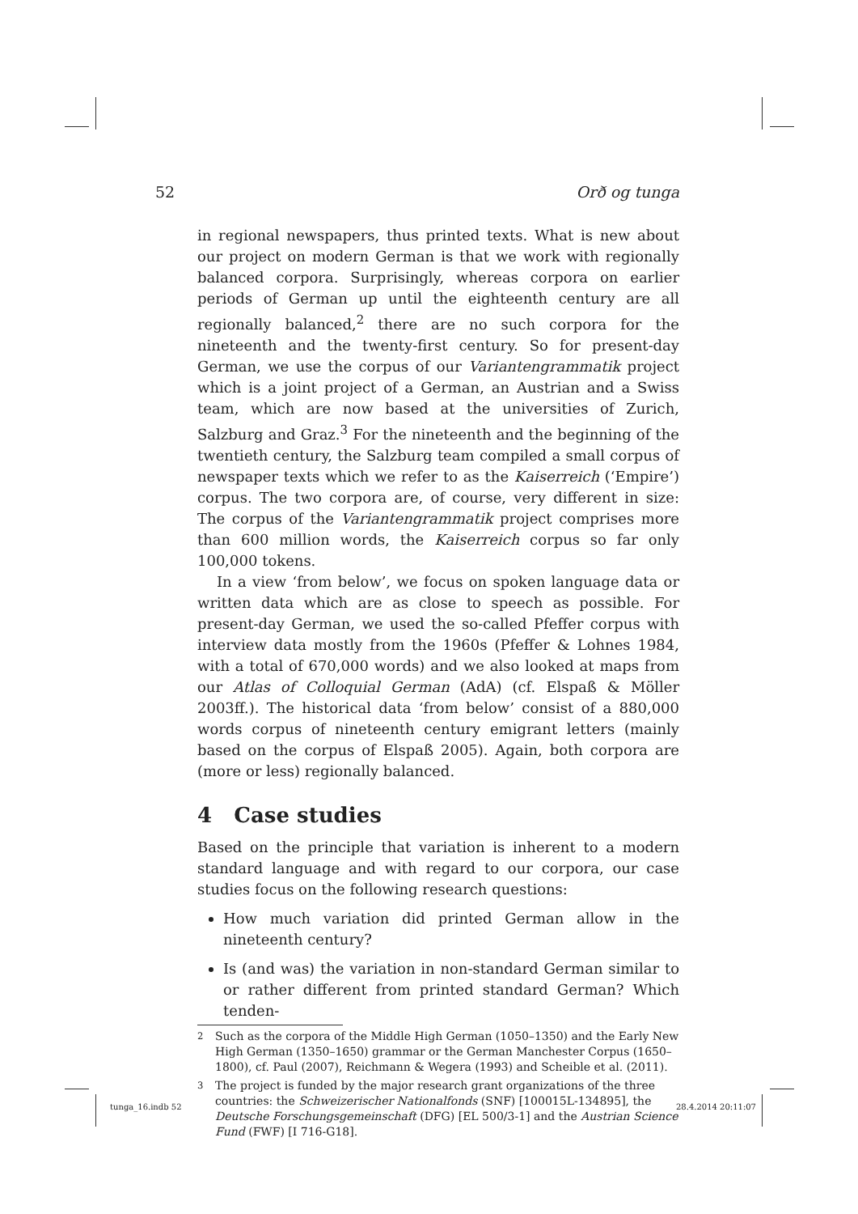52 Orð og tunga
in regional newspapers, thus printed texts. What is new about our project on modern German is that we work with regionally balanced corpora. Surprisingly, whereas corpora on earlier periods of German up until the eighteenth century are all regionally balanced,<sup>2</sup> there are no such corpora for the nineteenth and the twenty-first century. So for present-day German, we use the corpus of our Variantengrammatik project which is a joint project of a German, an Austrian and a Swiss team, which are now based at the universities of Zurich, Salzburg and Graz.<sup>3</sup> For the nineteenth and the beginning of the twentieth century, the Salzburg team compiled a small corpus of newspaper texts which we refer to as the Kaiserreich (‘Empire’) corpus. The two corpora are, of course, very different in size: The corpus of the Variantengrammatik project comprises more than 600 million words, the Kaiserreich corpus so far only 100,000 tokens.
In a view ‘from below’, we focus on spoken language data or written data which are as close to speech as possible. For present-day German, we used the so-called Pfeffer corpus with interview data mostly from the 1960s (Pfeffer & Lohnes 1984, with a total of 670,000 words) and we also looked at maps from our Atlas of Colloquial German (AdA) (cf. Elspaß & Möller 2003ff.). The historical data ‘from below’ consist of a 880,000 words corpus of nineteenth century emigrant letters (mainly based on the corpus of Elspaß 2005). Again, both corpora are (more or less) regionally balanced.
4 Case studies
Based on the principle that variation is inherent to a modern standard language and with regard to our corpora, our case studies focus on the following research questions:
How much variation did printed German allow in the nineteenth century?
Is (and was) the variation in non-standard German similar to or rather different from printed standard German? Which tenden-
<sup>2</sup> Such as the corpora of the Middle High German (1050–1350) and the Early New High German (1350–1650) grammar or the German Manchester Corpus (1650–1800), cf. Paul (2007), Reichmann & Wegera (1993) and Scheible et al. (2011).
<sup>3</sup> The project is funded by the major research grant organizations of the three countries: the Schweizerischer Nationalfonds (SNF) [100015L-134895], the Deutsche Forschungsgemeinschaft (DFG) [EL 500/3-1] and the Austrian Science Fund (FWF) [I 716-G18].
tunga_16.indb 52 28.4.2014 20:11:07